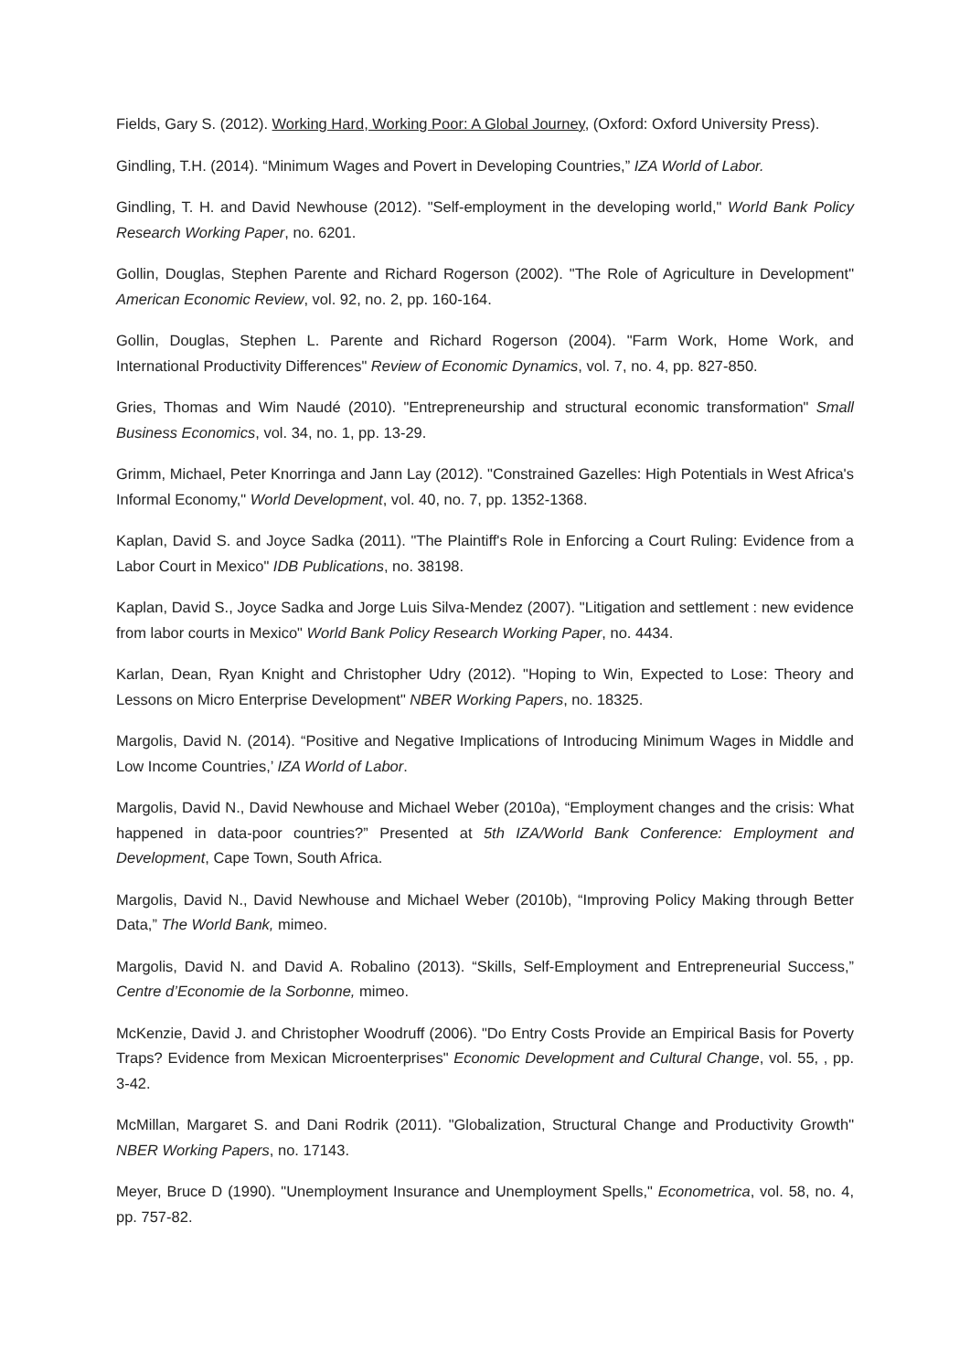Fields, Gary S. (2012). Working Hard, Working Poor: A Global Journey, (Oxford: Oxford University Press).
Gindling, T.H. (2014). “Minimum Wages and Povert in Developing Countries,” IZA World of Labor.
Gindling, T. H. and David Newhouse (2012). "Self-employment in the developing world," World Bank Policy Research Working Paper, no. 6201.
Gollin, Douglas, Stephen Parente and Richard Rogerson (2002). "The Role of Agriculture in Development" American Economic Review, vol. 92, no. 2, pp. 160-164.
Gollin, Douglas, Stephen L. Parente and Richard Rogerson (2004). "Farm Work, Home Work, and International Productivity Differences" Review of Economic Dynamics, vol. 7, no. 4, pp. 827-850.
Gries, Thomas and Wim Naudé (2010). "Entrepreneurship and structural economic transformation" Small Business Economics, vol. 34, no. 1, pp. 13-29.
Grimm, Michael, Peter Knorringa and Jann Lay (2012). "Constrained Gazelles: High Potentials in West Africa's Informal Economy," World Development, vol. 40, no. 7, pp. 1352-1368.
Kaplan, David S. and Joyce Sadka (2011). "The Plaintiff's Role in Enforcing a Court Ruling: Evidence from a Labor Court in Mexico" IDB Publications, no. 38198.
Kaplan, David S., Joyce Sadka and Jorge Luis Silva-Mendez (2007). "Litigation and settlement : new evidence from labor courts in Mexico" World Bank Policy Research Working Paper, no. 4434.
Karlan, Dean, Ryan Knight and Christopher Udry (2012). "Hoping to Win, Expected to Lose: Theory and Lessons on Micro Enterprise Development" NBER Working Papers, no. 18325.
Margolis, David N. (2014). “Positive and Negative Implications of Introducing Minimum Wages in Middle and Low Income Countries,’ IZA World of Labor.
Margolis, David N., David Newhouse and Michael Weber (2010a), “Employment changes and the crisis: What happened in data-poor countries?” Presented at 5th IZA/World Bank Conference: Employment and Development, Cape Town, South Africa.
Margolis, David N., David Newhouse and Michael Weber (2010b), “Improving Policy Making through Better Data,” The World Bank, mimeo.
Margolis, David N. and David A. Robalino (2013). “Skills, Self-Employment and Entrepreneurial Success,” Centre d’Economie de la Sorbonne, mimeo.
McKenzie, David J. and Christopher Woodruff (2006). "Do Entry Costs Provide an Empirical Basis for Poverty Traps? Evidence from Mexican Microenterprises" Economic Development and Cultural Change, vol. 55, , pp. 3-42.
McMillan, Margaret S. and Dani Rodrik (2011). "Globalization, Structural Change and Productivity Growth" NBER Working Papers, no. 17143.
Meyer, Bruce D (1990). "Unemployment Insurance and Unemployment Spells," Econometrica, vol. 58, no. 4, pp. 757-82.